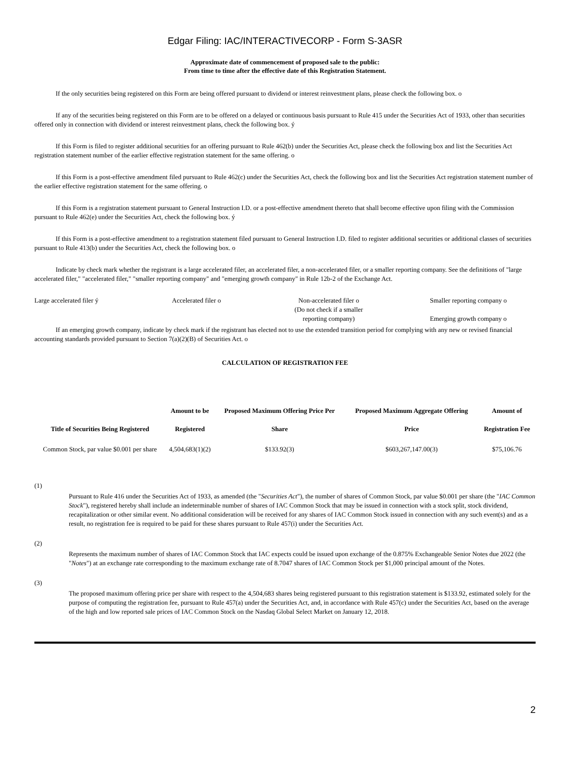Edgar Filing: IAC/INTERACTIVECORP - Form S-3ASR
Approximate date of commencement of proposed sale to the public:
From time to time after the effective date of this Registration Statement.
If the only securities being registered on this Form are being offered pursuant to dividend or interest reinvestment plans, please check the following box. o
If any of the securities being registered on this Form are to be offered on a delayed or continuous basis pursuant to Rule 415 under the Securities Act of 1933, other than securities offered only in connection with dividend or interest reinvestment plans, check the following box. ý
If this Form is filed to register additional securities for an offering pursuant to Rule 462(b) under the Securities Act, please check the following box and list the Securities Act registration statement number of the earlier effective registration statement for the same offering. o
If this Form is a post-effective amendment filed pursuant to Rule 462(c) under the Securities Act, check the following box and list the Securities Act registration statement number of the earlier effective registration statement for the same offering. o
If this Form is a registration statement pursuant to General Instruction I.D. or a post-effective amendment thereto that shall become effective upon filing with the Commission pursuant to Rule 462(e) under the Securities Act, check the following box. ý
If this Form is a post-effective amendment to a registration statement filed pursuant to General Instruction I.D. filed to register additional securities or additional classes of securities pursuant to Rule 413(b) under the Securities Act, check the following box. o
Indicate by check mark whether the registrant is a large accelerated filer, an accelerated filer, a non-accelerated filer, or a smaller reporting company. See the definitions of "large accelerated filer," "accelerated filer," "smaller reporting company" and "emerging growth company" in Rule 12b-2 of the Exchange Act.
Large accelerated filer ý
Accelerated filer o
Non-accelerated filer o
(Do not check if a smaller reporting company)
Smaller reporting company o
Emerging growth company o
If an emerging growth company, indicate by check mark if the registrant has elected not to use the extended transition period for complying with any new or revised financial accounting standards provided pursuant to Section 7(a)(2)(B) of Securities Act. o
CALCULATION OF REGISTRATION FEE
| Title of Securities Being Registered | Amount to be Registered | Proposed Maximum Offering Price Per Share | Proposed Maximum Aggregate Offering Price | Amount of Registration Fee |
| --- | --- | --- | --- | --- |
| Common Stock, par value $0.001 per share | 4,504,683(1)(2) | $133.92(3) | $603,267,147.00(3) | $75,106.76 |
(1)
Pursuant to Rule 416 under the Securities Act of 1933, as amended (the "Securities Act"), the number of shares of Common Stock, par value $0.001 per share (the "IAC Common Stock"), registered hereby shall include an indeterminable number of shares of IAC Common Stock that may be issued in connection with a stock split, stock dividend, recapitalization or other similar event. No additional consideration will be received for any shares of IAC Common Stock issued in connection with any such event(s) and as a result, no registration fee is required to be paid for these shares pursuant to Rule 457(i) under the Securities Act.
(2)
Represents the maximum number of shares of IAC Common Stock that IAC expects could be issued upon exchange of the 0.875% Exchangeable Senior Notes due 2022 (the "Notes") at an exchange rate corresponding to the maximum exchange rate of 8.7047 shares of IAC Common Stock per $1,000 principal amount of the Notes.
(3)
The proposed maximum offering price per share with respect to the 4,504,683 shares being registered pursuant to this registration statement is $133.92, estimated solely for the purpose of computing the registration fee, pursuant to Rule 457(a) under the Securities Act, and, in accordance with Rule 457(c) under the Securities Act, based on the average of the high and low reported sale prices of IAC Common Stock on the Nasdaq Global Select Market on January 12, 2018.
2